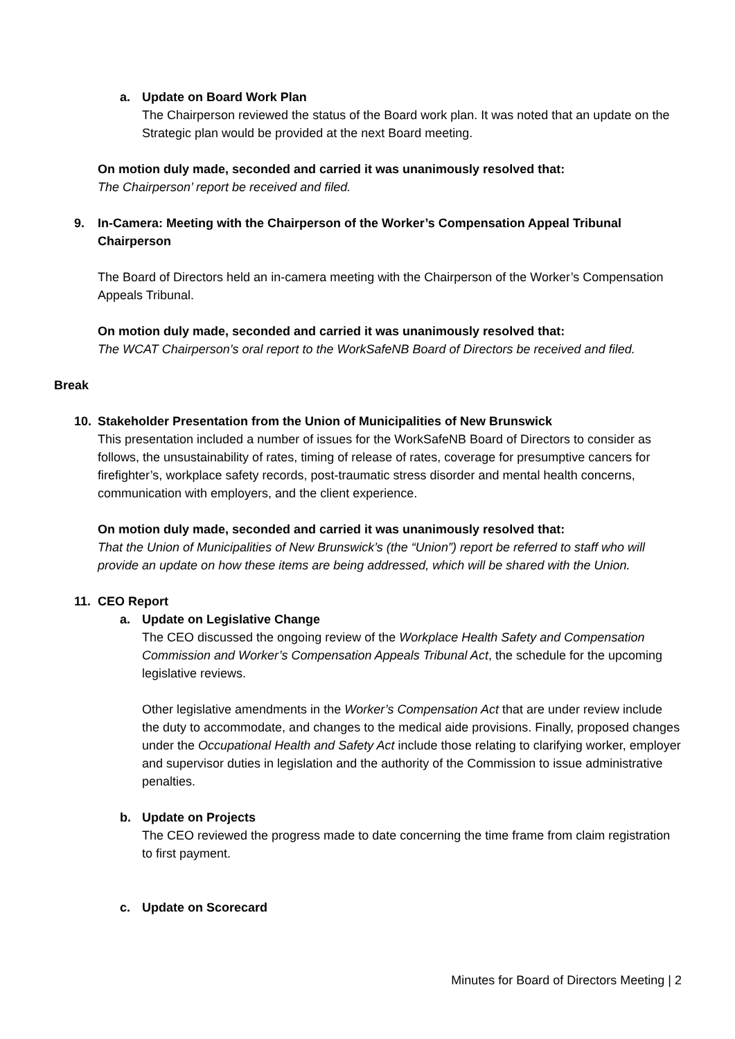a. Update on Board Work Plan
The Chairperson reviewed the status of the Board work plan. It was noted that an update on the Strategic plan would be provided at the next Board meeting.
On motion duly made, seconded and carried it was unanimously resolved that:
The Chairperson’ report be received and filed.
9. In-Camera: Meeting with the Chairperson of the Worker’s Compensation Appeal Tribunal Chairperson
The Board of Directors held an in-camera meeting with the Chairperson of the Worker’s Compensation Appeals Tribunal.
On motion duly made, seconded and carried it was unanimously resolved that:
The WCAT Chairperson’s oral report to the WorkSafeNB Board of Directors be received and filed.
Break
10. Stakeholder Presentation from the Union of Municipalities of New Brunswick
This presentation included a number of issues for the WorkSafeNB Board of Directors to consider as follows, the unsustainability of rates, timing of release of rates, coverage for presumptive cancers for firefighter’s, workplace safety records, post-traumatic stress disorder and mental health concerns, communication with employers, and the client experience.
On motion duly made, seconded and carried it was unanimously resolved that:
That the Union of Municipalities of New Brunswick’s (the “Union”) report be referred to staff who will provide an update on how these items are being addressed, which will be shared with the Union.
11. CEO Report
a. Update on Legislative Change
The CEO discussed the ongoing review of the Workplace Health Safety and Compensation Commission and Worker’s Compensation Appeals Tribunal Act, the schedule for the upcoming legislative reviews.
Other legislative amendments in the Worker’s Compensation Act that are under review include the duty to accommodate, and changes to the medical aide provisions. Finally, proposed changes under the Occupational Health and Safety Act include those relating to clarifying worker, employer and supervisor duties in legislation and the authority of the Commission to issue administrative penalties.
b. Update on Projects
The CEO reviewed the progress made to date concerning the time frame from claim registration to first payment.
c. Update on Scorecard
Minutes for Board of Directors Meeting | 2